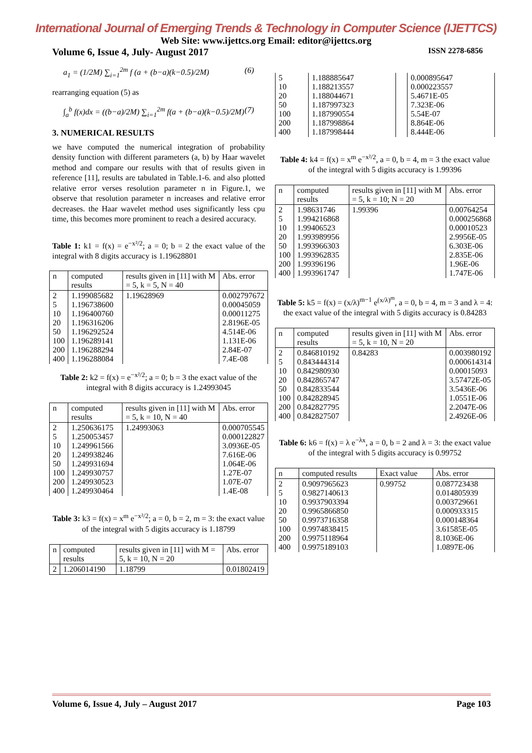International Journal of Emerging Trends & Technology in Computer Science (IJETTCS)
Web Site: www.ijettcs.org Email: editor@ijettcs.org
Volume 6, Issue 4, July- August 2017 ISSN 2278-6856
a<sub>1</sub> = (1/2M) ∑<sub>i=1</sub><sup>2m</sup> f (a + (b−a)(k−0.5)/2M) (6)
rearranging equation (5) as
∫<sub>a</sub><sup>b</sup> f(x)dx = ((b−a)/2M) ∑<sub>i=1</sub><sup>2m</sup> f(a + (b−a)(k−0.5)/2M) (7)
3. NUMERICAL RESULTS
we have computed the numerical integration of probability density function with different parameters (a, b) by Haar wavelet method and compare our results with that of results given in reference [11], results are tabulated in Table.1-6. and also plotted relative error verses resolution parameter n in Figure.1, we observe that resolution parameter n increases and relative error decreases. the Haar wavelet method uses significantly less cpu time, this becomes more prominent to reach a desired accuracy.
Table 1: k1 = f(x) = e<sup>−x²/2</sup>; a = 0; b = 2 the exact value of the integral with 8 digits accuracy is 1.19628801
| n | computed results | results given in [11] with M = 5, k = 5, N = 40 | Abs. error |
| 2 5 10 20 50 100 200 400 | 1.199085682 1.196738600 1.196400760 1.196316206 1.196292524 1.196289141 1.196288294 1.196288084 | 1.19628969 | 0.002797672 0.00045059 0.00011275 2.8196E-05 4.514E-06 1.131E-06 2.84E-07 7.4E-08 |
Table 2: k2 = f(x) = e<sup>−x²/2</sup>; a = 0; b = 3 the exact value of the integral with 8 digits accuracy is 1.24993045
| n | computed results | results given in [11] with M = 5, k = 10, N = 40 | Abs. error |
| 2 5 10 20 50 100 200 400 | 1.250636175 1.250053457 1.249961566 1.249938246 1.249931694 1.249930757 1.249930523 1.249930464 | 1.24993063 | 0.000705545 0.000122827 3.0936E-05 7.616E-06 1.064E-06 1.27E-07 1.07E-07 1.4E-08 |
Table 3: k3 = f(x) = x<sup>m</sup> e<sup>−x²/2</sup>; a = 0, b = 2, m = 3: the exact value of the integral with 5 digits accuracy is 1.18799
| n | computed results | results given in [11] with M = 5, k = 10, N = 20 | Abs. error |
| 2 | 1.206014190 | 1.18799 | 0.01802419 |
| 5 10 20 50 100 200 400 | 1.188885647 1.188213557 1.188044671 1.187997323 1.187990554 1.187998864 1.187998444 | | 0.000895647 0.000223557 5.4671E-05 7.323E-06 5.54E-07 8.864E-06 8.444E-06 |
Table 4: k4 = f(x) = x<sup>m</sup> e<sup>−x²/2</sup>, a = 0, b = 4, m = 3 the exact value of the integral with 5 digits accuracy is 1.99396
| n | computed results | results given in [11] with M = 5, k = 10; N = 20 | Abs. error |
| 2 5 10 20 50 100 200 400 | 1.98631746 1.994216868 1.99406523 1.993989956 1.993966303 1.993962835 1.99396196 1.993961747 | 1.99396 | 0.00764254 0.000256868 0.00010523 2.9956E-05 6.303E-06 2.835E-06 1.96E-06 1.747E-06 |
Table 5: k5 = f(x) = (x/λ)<sup>m−1</sup> e<sup>(x/λ)<sup>m</sup></sup>, a = 0, b = 4, m = 3 and λ = 4: the exact value of the integral with 5 digits accuracy is 0.84283
| n | computed results | results given in [11] with M = 5, k = 10, N = 20 | Abs. error |
| 2 5 10 20 50 100 200 400 | 0.846810192 0.843444314 0.842980930 0.842865747 0.842833544 0.842828945 0.842827795 0.842827507 | 0.84283 | 0.003980192 0.000614314 0.00015093 3.57472E-05 3.5436E-06 1.0551E-06 2.2047E-06 2.4926E-06 |
Table 6: k6 = f(x) = λ e<sup>−λx</sup>, a = 0, b = 2 and λ = 3: the exact value of the integral with 5 digits accuracy is 0.99752
| n | computed results | Exact value | Abs. error |
| 2 5 10 20 50 100 200 400 | 0.9097965623 0.9827140613 0.9937903394 0.9965866850 0.9973716358 0.9974838415 0.9975118964 0.9975189103 | 0.99752 | 0.087723438 0.014805939 0.003729661 0.000933315 0.000148364 3.61585E-05 8.1036E-06 1.0897E-06 |
Volume 6, Issue 4, July – August 2017 Page 103